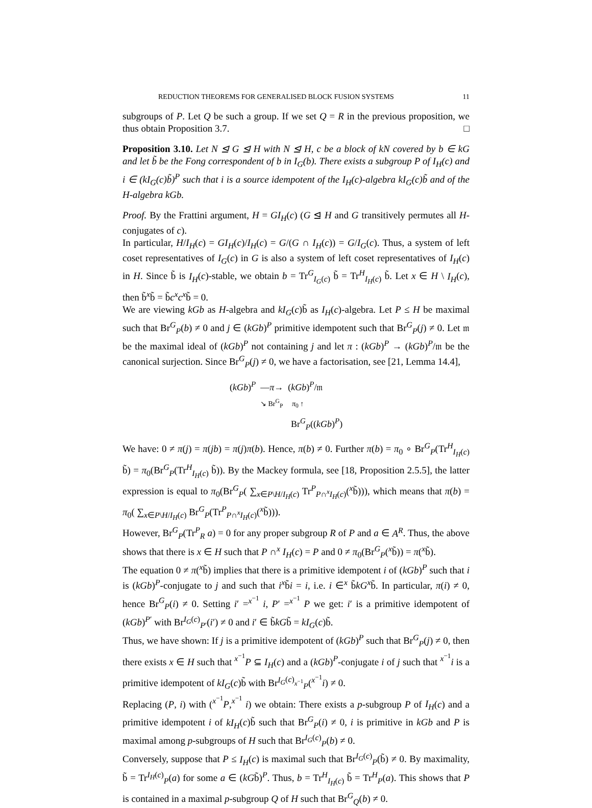REDUCTION THEOREMS FOR GENERALISED BLOCK FUSION SYSTEMS 11
subgroups of P. Let Q be such a group. If we set Q = R in the previous proposition, we thus obtain Proposition 3.7. □
Proposition 3.10. Let N ⊴ G ⊴ H with N ⊴ H, c be a block of kN covered by b ∈ kG and let b̃ be the Fong correspondent of b in I<sub>G</sub>(b). There exists a subgroup P of I<sub>H</sub>(c) and i ∈ (kI<sub>G</sub>(c)b̃)<sup>P</sup> such that i is a source idempotent of the I<sub>H</sub>(c)-algebra kI<sub>G</sub>(c)b̃ and of the H-algebra kGb.
Proof. By the Frattini argument, H = GI<sub>H</sub>(c) (G ⊴ H and G transitively permutes all H-conjugates of c).
In particular, H/I<sub>H</sub>(c) = GI<sub>H</sub>(c)/I<sub>H</sub>(c) = G/(G ∩ I<sub>H</sub>(c)) = G/I<sub>G</sub>(c). Thus, a system of left coset representatives of I<sub>G</sub>(c) in G is also a system of left coset representatives of I<sub>H</sub>(c) in H. Since b̃ is I<sub>H</sub>(c)-stable, we obtain b = Tr<sup>G</sup><sub>I<sub>G</sub>(c)</sub> b̃ = Tr<sup>H</sup><sub>I<sub>H</sub>(c)</sub> b̃. Let x ∈ H \ I<sub>H</sub>(c), then b̃<sup>x</sup>b̃ = b̃c<sup>x</sup>c<sup>x</sup>b̃ = 0.
We are viewing kGb as H-algebra and kI<sub>G</sub>(c)b̃ as I<sub>H</sub>(c)-algebra. Let P ≤ H be maximal such that Br<sup>G</sup><sub>P</sub>(b) ≠ 0 and j ∈ (kGb)<sup>P</sup> primitive idempotent such that Br<sup>G</sup><sub>P</sub>(j) ≠ 0. Let 𝔪 be the maximal ideal of (kGb)<sup>P</sup> not containing j and let π : (kGb)<sup>P</sup> → (kGb)<sup>P</sup>/𝔪 be the canonical surjection. Since Br<sup>G</sup><sub>P</sub>(j) ≠ 0, we have a factorisation, see [21, Lemma 14.4],
(kGb)<sup>P</sup> —π→ (kGb)<sup>P</sup>/𝔪
↘ Br<sup>G</sup><sub>P</sub> π<sub>0</sub> ↑
Br<sup>G</sup><sub>P</sub>((kGb)<sup>P</sup>)
We have: 0 ≠ π(j) = π(jb) = π(j)π(b). Hence, π(b) ≠ 0. Further π(b) = π<sub>0</sub> ∘ Br<sup>G</sup><sub>P</sub>(Tr<sup>H</sup><sub>I<sub>H</sub>(c)</sub> b̃) = π<sub>0</sub>(Br<sup>G</sup><sub>P</sub>(Tr<sup>H</sup><sub>I<sub>H</sub>(c)</sub> b̃)). By the Mackey formula, see [18, Proposition 2.5.5], the latter expression is equal to π<sub>0</sub>(Br<sup>G</sup><sub>P</sub>( ∑<sub>x∈P\H/I<sub>H</sub>(c)</sub> Tr<sup>P</sup><sub>P∩<sup>x</sup>I<sub>H</sub>(c)</sub>(<sup>x</sup>b̃))), which means that π(b) = π<sub>0</sub>( ∑<sub>x∈P\H/I<sub>H</sub>(c)</sub> Br<sup>G</sup><sub>P</sub>(Tr<sup>P</sup><sub>P∩<sup>x</sup>I<sub>H</sub>(c)</sub>(<sup>x</sup>b̃))).
However, Br<sup>G</sup><sub>P</sub>(Tr<sup>P</sup><sub>R</sub> a) = 0 for any proper subgroup R of P and a ∈ A<sup>R</sup>. Thus, the above shows that there is x ∈ H such that P ∩<sup>x</sup> I<sub>H</sub>(c) = P and 0 ≠ π<sub>0</sub>(Br<sup>G</sup><sub>P</sub>(<sup>x</sup>b̃)) = π(<sup>x</sup>b̃).
The equation 0 ≠ π(<sup>x</sup>b̃) implies that there is a primitive idempotent i of (kGb)<sup>P</sup> such that i is (kGb)<sup>P</sup>-conjugate to j and such that i<sup>x</sup>b̃i = i, i.e. i ∈<sup>x</sup> b̃kG<sup>x</sup>b̃. In particular, π(i) ≠ 0, hence Br<sup>G</sup><sub>P</sub>(i) ≠ 0. Setting i′ =<sup>x<sup>−1</sup></sup> i, P′ =<sup>x<sup>−1</sup></sup> P we get: i′ is a primitive idempotent of (kGb)<sup>P′</sup> with Br<sup>I<sub>G</sub>(c)</sup><sub>P′</sub>(i′) ≠ 0 and i′ ∈ b̃kGb̃ = kI<sub>G</sub>(c)b̃.
Thus, we have shown: If j is a primitive idempotent of (kGb)<sup>P</sup> such that Br<sup>G</sup><sub>P</sub>(j) ≠ 0, then there exists x ∈ H such that <sup>x<sup>−1</sup></sup>P ⊆ I<sub>H</sub>(c) and a (kGb)<sup>P</sup>-conjugate i of j such that <sup>x<sup>−1</sup></sup>i is a primitive idempotent of kI<sub>G</sub>(c)b̃ with Br<sup>I<sub>G</sub>(c)</sup><sub><sup>x<sup>−1</sup></sup>P</sub>(<sup>x<sup>−1</sup></sup>i) ≠ 0.
Replacing (P, i) with (<sup>x<sup>−1</sup></sup>P,<sup>x<sup>−1</sup></sup> i) we obtain: There exists a p-subgroup P of I<sub>H</sub>(c) and a primitive idempotent i of kI<sub>H</sub>(c)b̃ such that Br<sup>G</sup><sub>P</sub>(i) ≠ 0, i is primitive in kGb and P is maximal among p-subgroups of H such that Br<sup>I<sub>G</sub>(c)</sup><sub>P</sub>(b) ≠ 0.
Conversely, suppose that P ≤ I<sub>H</sub>(c) is maximal such that Br<sup>I<sub>G</sub>(c)</sup><sub>P</sub>(b̃) ≠ 0. By maximality, b̃ = Tr<sup>I<sub>H</sub>(c)</sup><sub>P</sub>(a) for some a ∈ (kGb̃)<sup>P</sup>. Thus, b = Tr<sup>H</sup><sub>I<sub>H</sub>(c)</sub> b̃ = Tr<sup>H</sup><sub>P</sub>(a). This shows that P is contained in a maximal p-subgroup Q of H such that Br<sup>G</sup><sub>Q</sub>(b) ≠ 0.